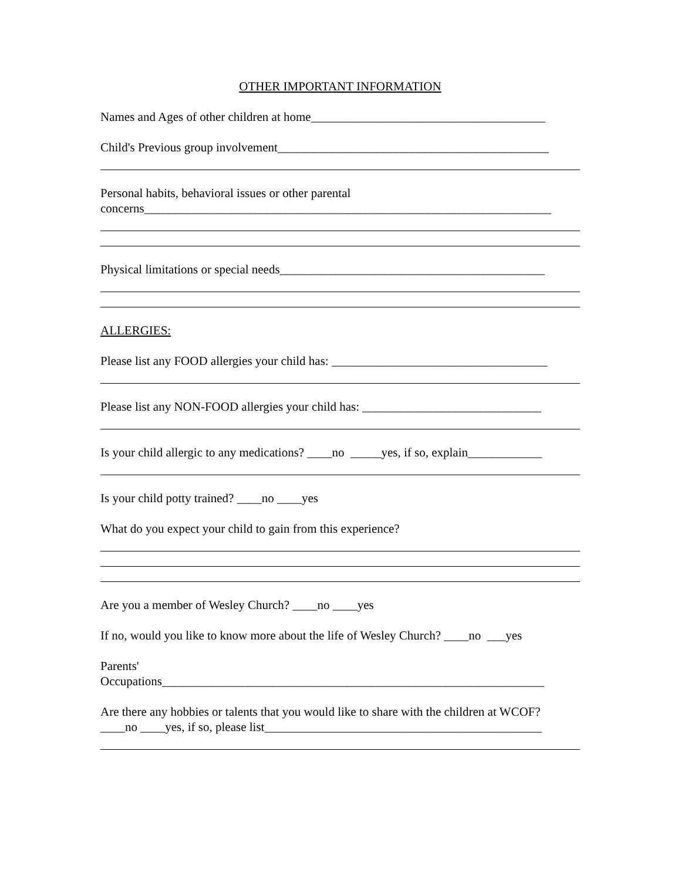OTHER IMPORTANT INFORMATION
Names and Ages of other children at home______________________________________
Child's Previous group involvement____________________________________________
Personal habits, behavioral issues or other parental
concerns__________________________________________________________________
Physical limitations or special needs___________________________________________
ALLERGIES:
Please list any FOOD allergies your child has: ___________________________________
Please list any NON-FOOD allergies your child has: _____________________________
Is your child allergic to any medications? ____no _____yes, if so, explain____________
Is your child potty trained? ____no ____yes
What do you expect your child to gain from this experience?
Are you a member of Wesley Church? ____no ____yes
If no, would you like to know more about the life of Wesley Church? ____no ___yes
Parents'
Occupations______________________________________________________________
Are there any hobbies or talents that you would like to share with the children at WCOF?
____no ____yes, if so, please list_____________________________________________